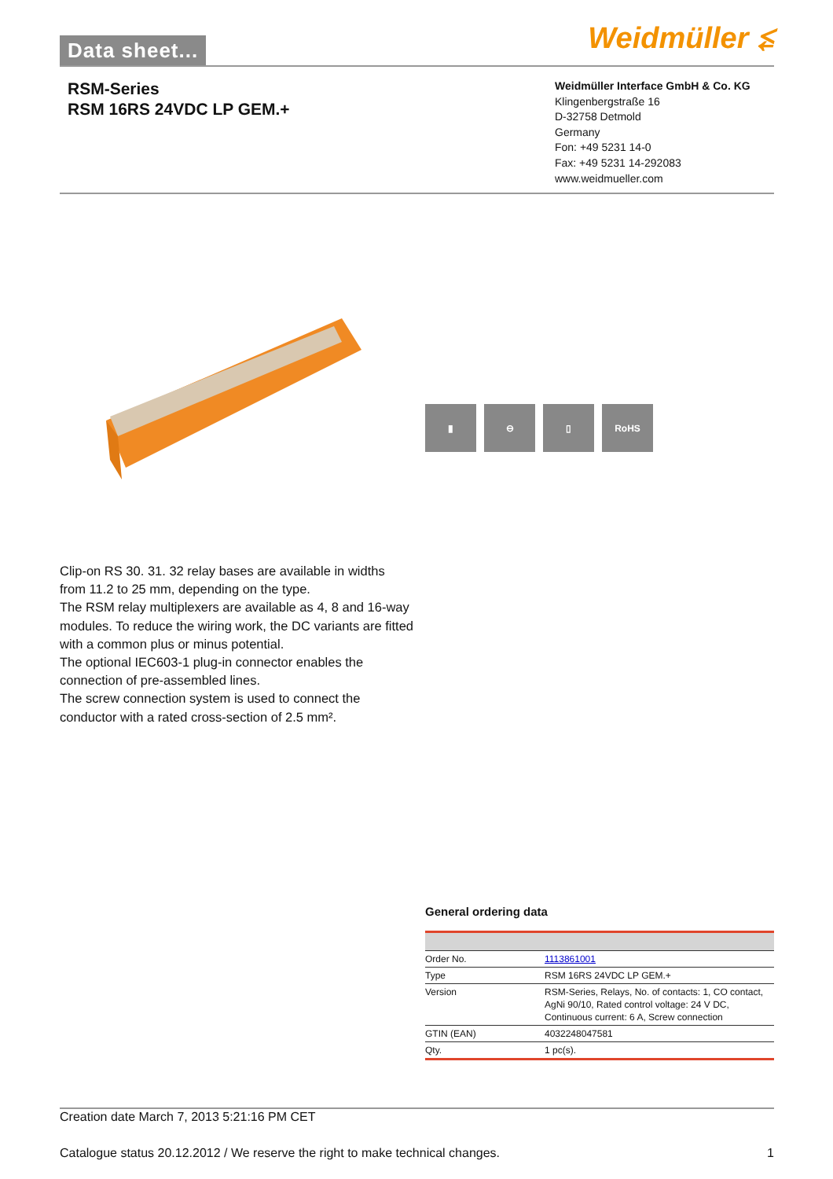Data sheet... Weidmüller ⥶
RSM-Series
RSM 16RS 24VDC LP GEM.+
Weidmüller Interface GmbH & Co. KG
Klingenbergstraße 16
D-32758 Detmold
Germany
Fon: +49 5231 14-0
Fax: +49 5231 14-292083
www.weidmueller.com
▮ ⊖ ▯ RoHS
Clip-on RS 30. 31. 32 relay bases are available in widths from 11.2 to 25 mm, depending on the type.
The RSM relay multiplexers are available as 4, 8 and 16-way modules. To reduce the wiring work, the DC variants are fitted with a common plus or minus potential.
The optional IEC603-1 plug-in connector enables the connection of pre-assembled lines.
The screw connection system is used to connect the conductor with a rated cross-section of 2.5 mm².
General ordering data
| Order No. | 1113861001 |
| Type | RSM 16RS 24VDC LP GEM.+ |
| Version | RSM-Series, Relays, No. of contacts: 1, CO contact, AgNi 90/10, Rated control voltage: 24 V DC, Continuous current: 6 A, Screw connection |
| GTIN (EAN) | 4032248047581 |
| Qty. | 1 pc(s). |
Creation date March 7, 2013 5:21:16 PM CET
Catalogue status 20.12.2012 / We reserve the right to make technical changes. 1